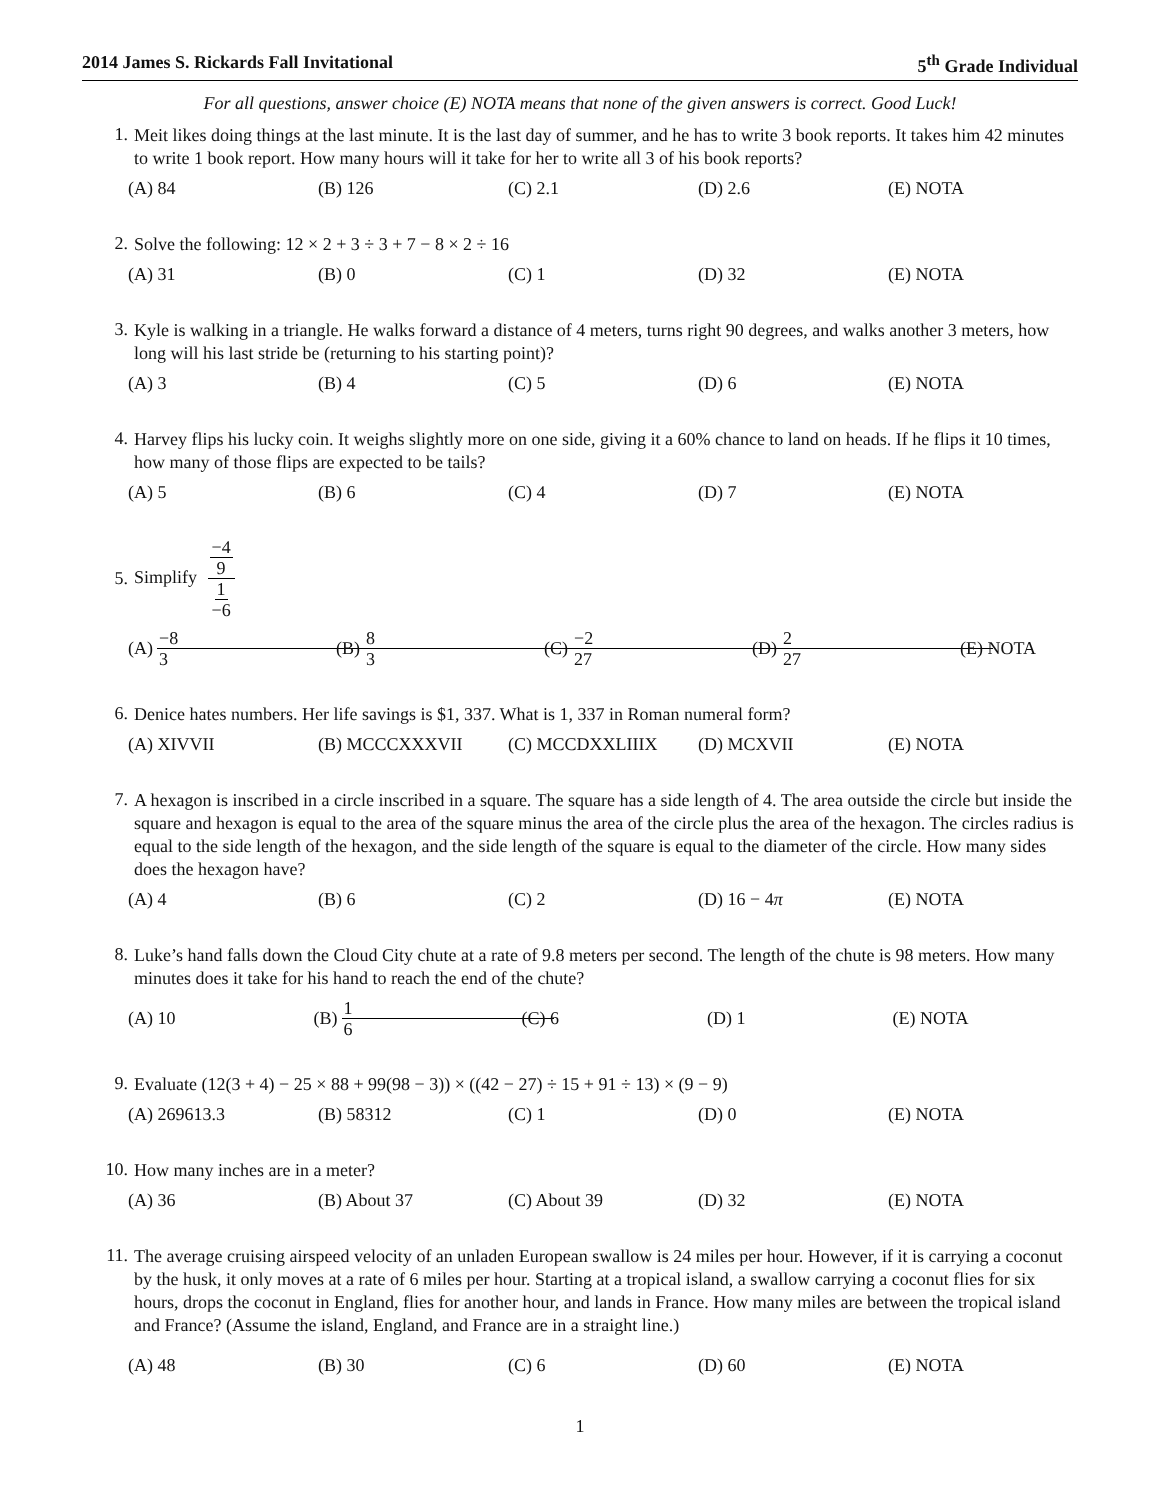2014 James S. Rickards Fall Invitational 5<sup>th</sup> Grade Individual
For all questions, answer choice (E) NOTA means that none of the given answers is correct. Good Luck!
1.
Meit likes doing things at the last minute. It is the last day of summer, and he has to write 3 book reports. It takes him 42 minutes to write 1 book report. How many hours will it take for her to write all 3 of his book reports?
(A) 84 (B) 126 (C) 2.1 (D) 2.6 (E) NOTA
2.
Solve the following: 12 × 2 + 3 ÷ 3 + 7 − 8 × 2 ÷ 16
(A) 31 (B) 0 (C) 1 (D) 32 (E) NOTA
3.
Kyle is walking in a triangle. He walks forward a distance of 4 meters, turns right 90 degrees, and walks another 3 meters, how long will his last stride be (returning to his starting point)?
(A) 3 (B) 4 (C) 5 (D) 6 (E) NOTA
4.
Harvey flips his lucky coin. It weighs slightly more on one side, giving it a 60% chance to land on heads. If he flips it 10 times, how many of those flips are expected to be tails?
(A) 5 (B) 6 (C) 4 (D) 7 (E) NOTA
5.
Simplify −4 9 1 −6
(A) −8
3 (B) 8
3 (C) −2
27 (D) 2
27 (E) NOTA
6.
Denice hates numbers. Her life savings is $1, 337. What is 1, 337 in Roman numeral form?
(A) XIVVII (B) MCCCXXXVII (C) MCCDXXLIIIX (D) MCXVII (E) NOTA
7.
A hexagon is inscribed in a circle inscribed in a square. The square has a side length of 4. The area outside the circle but inside the square and hexagon is equal to the area of the square minus the area of the circle plus the area of the hexagon. The circles radius is equal to the side length of the hexagon, and the side length of the square is equal to the diameter of the circle. How many sides does the hexagon have?
(A) 4 (B) 6 (C) 2 (D) 16 − 4 π (E) NOTA
8.
Luke’s hand falls down the Cloud City chute at a rate of 9.8 meters per second. The length of the chute is 98 meters. How many minutes does it take for his hand to reach the end of the chute?
(A) 10 (B) 1
6 (C) 6 (D) 1 (E) NOTA
9.
Evaluate (12(3 + 4) − 25 × 88 + 99(98 − 3)) × ((42 − 27) ÷ 15 + 91 ÷ 13) × (9 − 9)
(A) 269613.3 (B) 58312 (C) 1 (D) 0 (E) NOTA
10.
How many inches are in a meter?
(A) 36 (B) About 37 (C) About 39 (D) 32 (E) NOTA
11.
The average cruising airspeed velocity of an unladen European swallow is 24 miles per hour. However, if it is carrying a coconut by the husk, it only moves at a rate of 6 miles per hour. Starting at a tropical island, a swallow carrying a coconut flies for six hours, drops the coconut in England, flies for another hour, and lands in France. How many miles are between the tropical island and France? (Assume the island, England, and France are in a straight line.)
(A) 48 (B) 30 (C) 6 (D) 60 (E) NOTA
1